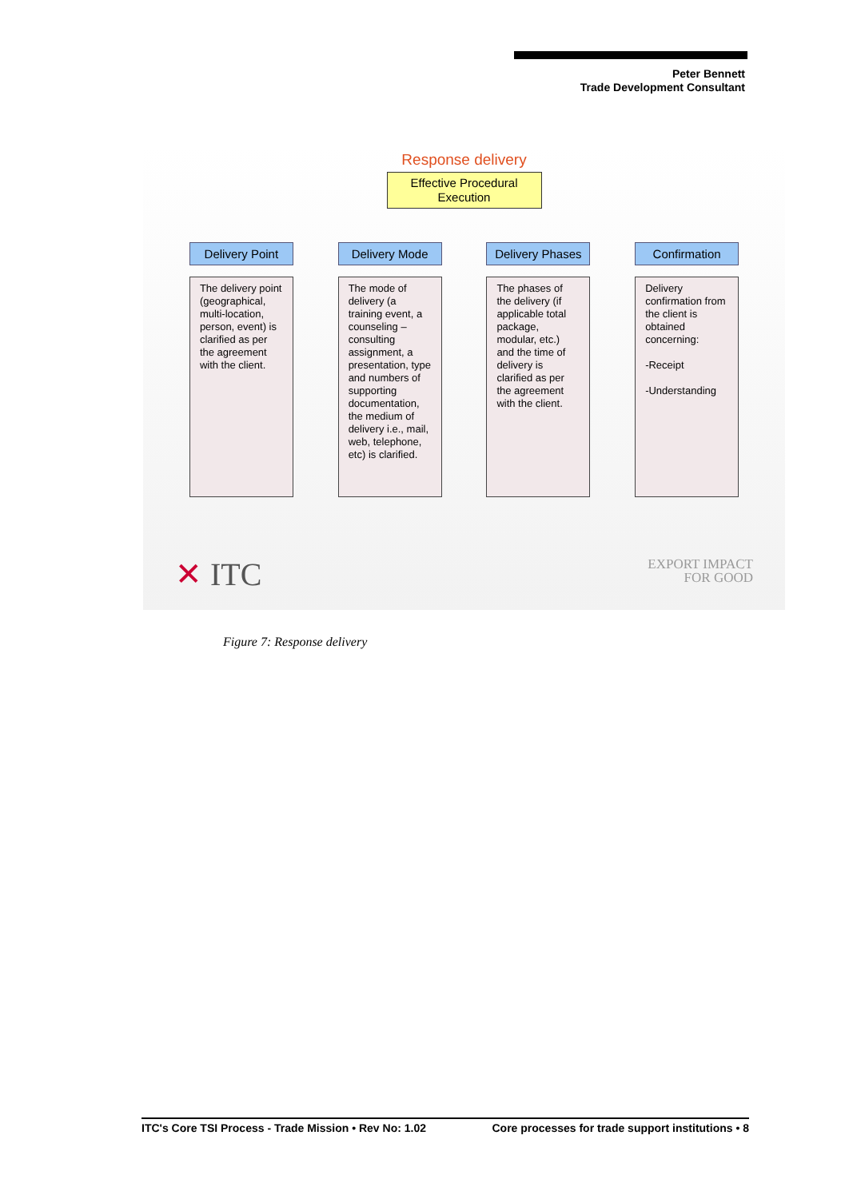Peter Bennett
Trade Development Consultant
Response delivery
Effective Procedural
Execution
Delivery Point
The delivery point (geographical, multi-location, person, event) is clarified as per the agreement with the client.
Delivery Mode
The mode of delivery (a training event, a counseling – consulting assignment, a presentation, type and numbers of supporting documentation, the medium of delivery i.e., mail, web, telephone, etc) is clarified.
Delivery Phases
The phases of the delivery (if applicable total package, modular, etc.) and the time of delivery is clarified as per the agreement with the client.
Confirmation
Delivery confirmation from the client is obtained concerning:
-Receipt
-Understanding
✕ ITC
EXPORT IMPACT
FOR GOOD
Figure 7: Response delivery
ITC's Core TSI Process - Trade Mission • Rev No: 1.02 Core processes for trade support institutions • 8